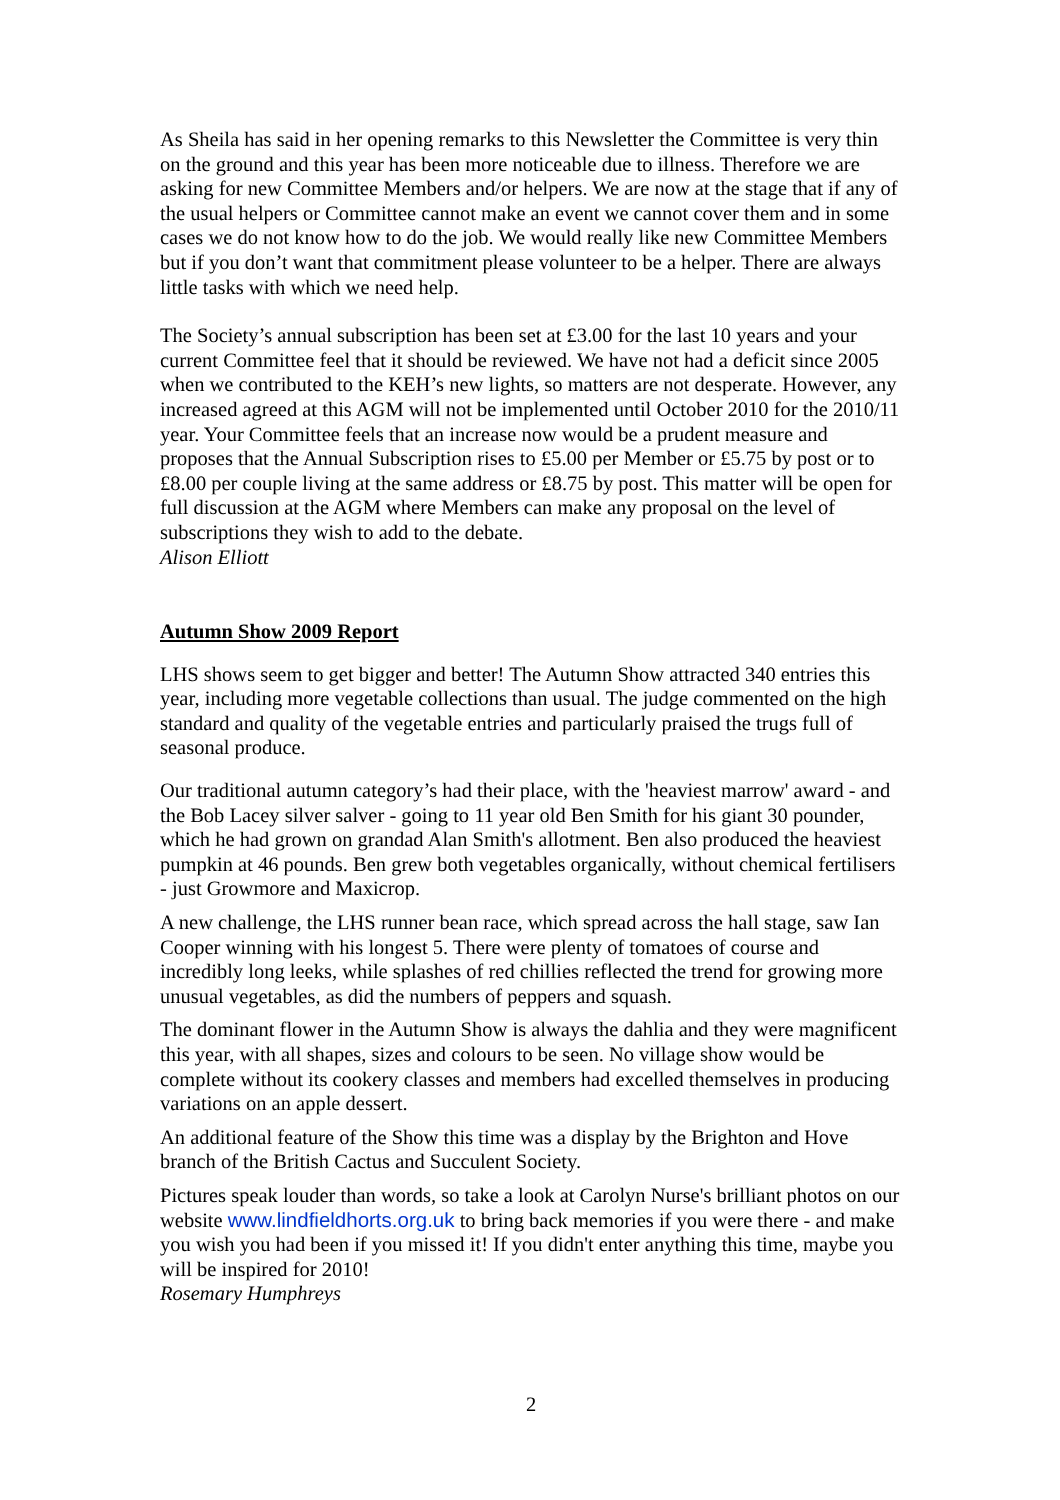As Sheila has said in her opening remarks to this Newsletter the Committee is very thin on the ground and this year has been more noticeable due to illness. Therefore we are asking for new Committee Members and/or helpers. We are now at the stage that if any of the usual helpers or Committee cannot make an event we cannot cover them and in some cases we do not know how to do the job. We would really like new Committee Members but if you don’t want that commitment please volunteer to be a helper. There are always little tasks with which we need help.
The Society’s annual subscription has been set at £3.00 for the last 10 years and your current Committee feel that it should be reviewed. We have not had a deficit since 2005 when we contributed to the KEH’s new lights, so matters are not desperate. However, any increased agreed at this AGM will not be implemented until October 2010 for the 2010/11 year. Your Committee feels that an increase now would be a prudent measure and proposes that the Annual Subscription rises to £5.00 per Member or £5.75 by post or to £8.00 per couple living at the same address or £8.75 by post. This matter will be open for full discussion at the AGM where Members can make any proposal on the level of subscriptions they wish to add to the debate.
Alison Elliott
Autumn Show 2009 Report
LHS shows seem to get bigger and better! The Autumn Show attracted 340 entries this year, including more vegetable collections than usual. The judge commented on the high standard and quality of the vegetable entries and particularly praised the trugs full of seasonal produce.
Our traditional autumn category’s had their place, with the 'heaviest marrow' award - and the Bob Lacey silver salver - going to 11 year old Ben Smith for his giant 30 pounder, which he had grown on grandad Alan Smith's allotment. Ben also produced the heaviest pumpkin at 46 pounds. Ben grew both vegetables organically, without chemical fertilisers - just Growmore and Maxicrop.
A new challenge, the LHS runner bean race, which spread across the hall stage, saw Ian Cooper winning with his longest 5. There were plenty of tomatoes of course and incredibly long leeks, while splashes of red chillies reflected the trend for growing more unusual vegetables, as did the numbers of peppers and squash.
The dominant flower in the Autumn Show is always the dahlia and they were magnificent this year, with all shapes, sizes and colours to be seen. No village show would be complete without its cookery classes and members had excelled themselves in producing variations on an apple dessert.
An additional feature of the Show this time was a display by the Brighton and Hove branch of the British Cactus and Succulent Society.
Pictures speak louder than words, so take a look at Carolyn Nurse's brilliant photos on our website www.lindfieldhorts.org.uk to bring back memories if you were there - and make you wish you had been if you missed it! If you didn't enter anything this time, maybe you will be inspired for 2010!
Rosemary Humphreys
2